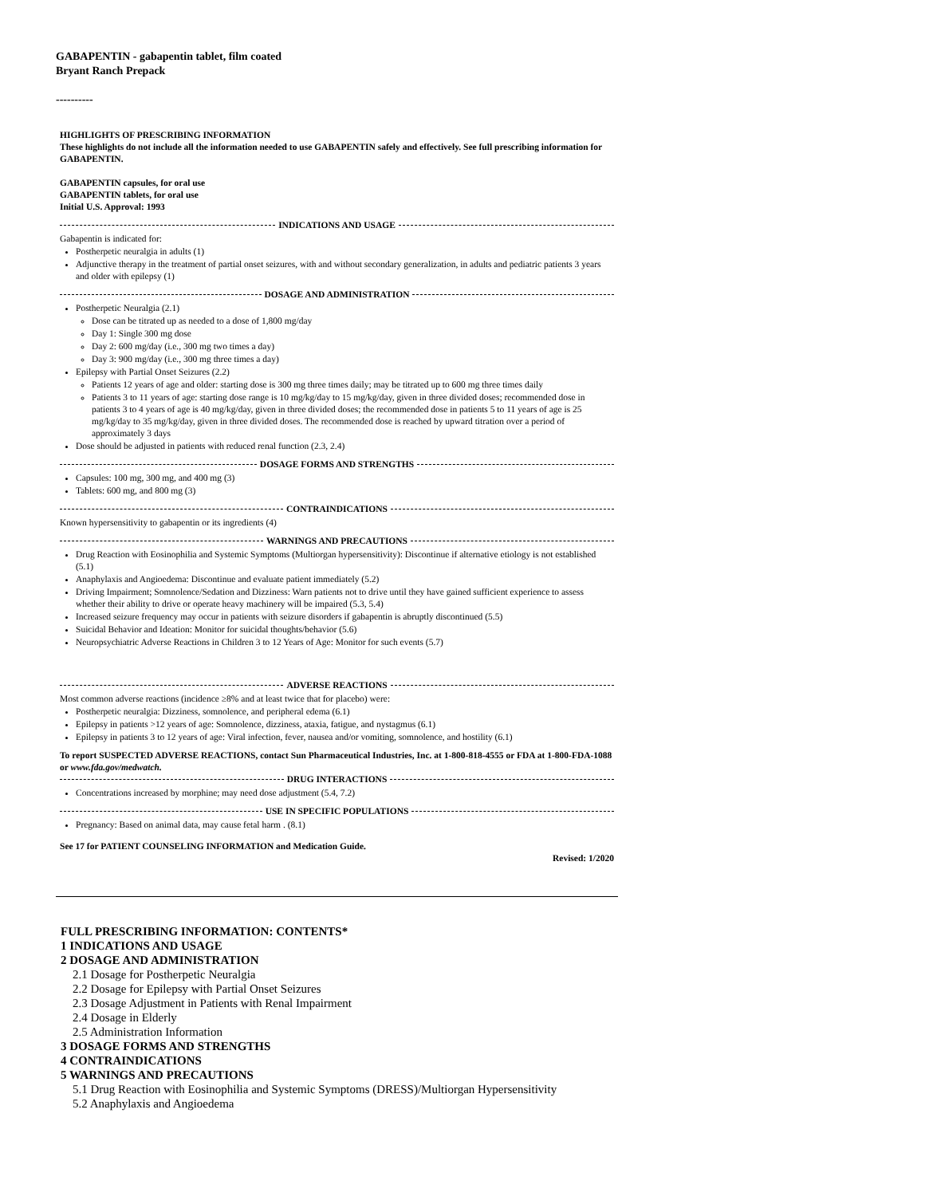GABAPENTIN - gabapentin tablet, film coated
Bryant Ranch Prepack
----------
HIGHLIGHTS OF PRESCRIBING INFORMATION
These highlights do not include all the information needed to use GABAPENTIN safely and effectively. See full prescribing information for GABAPENTIN.
GABAPENTIN capsules, for oral use
GABAPENTIN tablets, for oral use
Initial U.S. Approval: 1993
INDICATIONS AND USAGE
Gabapentin is indicated for:
Postherpetic neuralgia in adults (1)
Adjunctive therapy in the treatment of partial onset seizures, with and without secondary generalization, in adults and pediatric patients 3 years and older with epilepsy (1)
DOSAGE AND ADMINISTRATION
Postherpetic Neuralgia (2.1)
Dose can be titrated up as needed to a dose of 1,800 mg/day
Day 1: Single 300 mg dose
Day 2: 600 mg/day (i.e., 300 mg two times a day)
Day 3: 900 mg/day (i.e., 300 mg three times a day)
Epilepsy with Partial Onset Seizures (2.2)
Patients 12 years of age and older: starting dose is 300 mg three times daily; may be titrated up to 600 mg three times daily
Patients 3 to 11 years of age: starting dose range is 10 mg/kg/day to 15 mg/kg/day, given in three divided doses; recommended dose in patients 3 to 4 years of age is 40 mg/kg/day, given in three divided doses; the recommended dose in patients 5 to 11 years of age is 25 mg/kg/day to 35 mg/kg/day, given in three divided doses. The recommended dose is reached by upward titration over a period of approximately 3 days
Dose should be adjusted in patients with reduced renal function (2.3, 2.4)
DOSAGE FORMS AND STRENGTHS
Capsules: 100 mg, 300 mg, and 400 mg (3)
Tablets: 600 mg, and 800 mg (3)
CONTRAINDICATIONS
Known hypersensitivity to gabapentin or its ingredients (4)
WARNINGS AND PRECAUTIONS
Drug Reaction with Eosinophilia and Systemic Symptoms (Multiorgan hypersensitivity): Discontinue if alternative etiology is not established (5.1)
Anaphylaxis and Angioedema: Discontinue and evaluate patient immediately (5.2)
Driving Impairment; Somnolence/Sedation and Dizziness: Warn patients not to drive until they have gained sufficient experience to assess whether their ability to drive or operate heavy machinery will be impaired (5.3, 5.4)
Increased seizure frequency may occur in patients with seizure disorders if gabapentin is abruptly discontinued (5.5)
Suicidal Behavior and Ideation: Monitor for suicidal thoughts/behavior (5.6)
Neuropsychiatric Adverse Reactions in Children 3 to 12 Years of Age: Monitor for such events (5.7)
ADVERSE REACTIONS
Most common adverse reactions (incidence ≥8% and at least twice that for placebo) were:
Postherpetic neuralgia: Dizziness, somnolence, and peripheral edema (6.1)
Epilepsy in patients >12 years of age: Somnolence, dizziness, ataxia, fatigue, and nystagmus (6.1)
Epilepsy in patients 3 to 12 years of age: Viral infection, fever, nausea and/or vomiting, somnolence, and hostility (6.1)
To report SUSPECTED ADVERSE REACTIONS, contact Sun Pharmaceutical Industries, Inc. at 1-800-818-4555 or FDA at 1-800-FDA-1088 or www.fda.gov/medwatch.
DRUG INTERACTIONS
Concentrations increased by morphine; may need dose adjustment (5.4, 7.2)
USE IN SPECIFIC POPULATIONS
Pregnancy: Based on animal data, may cause fetal harm . (8.1)
See 17 for PATIENT COUNSELING INFORMATION and Medication Guide.
Revised: 1/2020
FULL PRESCRIBING INFORMATION: CONTENTS*
1 INDICATIONS AND USAGE
2 DOSAGE AND ADMINISTRATION
2.1 Dosage for Postherpetic Neuralgia
2.2 Dosage for Epilepsy with Partial Onset Seizures
2.3 Dosage Adjustment in Patients with Renal Impairment
2.4 Dosage in Elderly
2.5 Administration Information
3 DOSAGE FORMS AND STRENGTHS
4 CONTRAINDICATIONS
5 WARNINGS AND PRECAUTIONS
5.1 Drug Reaction with Eosinophilia and Systemic Symptoms (DRESS)/Multiorgan Hypersensitivity
5.2 Anaphylaxis and Angioedema